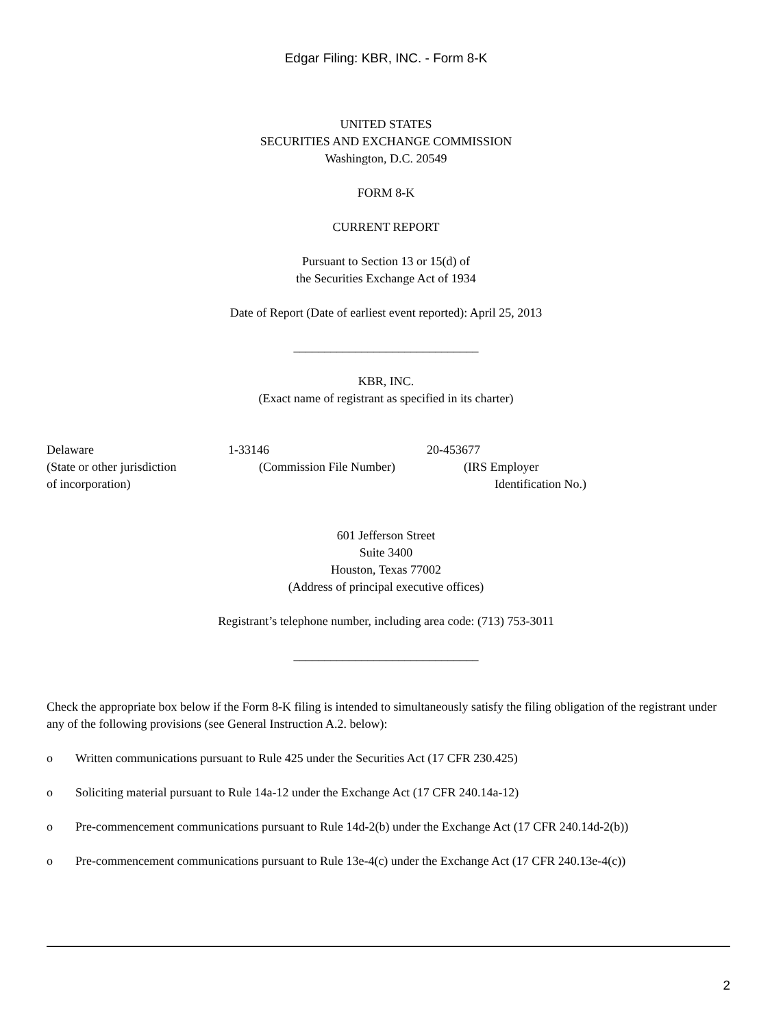Edgar Filing: KBR, INC. - Form 8-K
UNITED STATES
SECURITIES AND EXCHANGE COMMISSION
Washington, D.C. 20549
FORM 8-K
CURRENT REPORT
Pursuant to Section 13 or 15(d) of
the Securities Exchange Act of 1934
Date of Report (Date of earliest event reported): April 25, 2013
______________________________
KBR, INC.
(Exact name of registrant as specified in its charter)
Delaware
(State or other jurisdiction
of incorporation)
1-33146
(Commission File Number)
20-453677
(IRS Employer
Identification No.)
601 Jefferson Street
Suite 3400
Houston, Texas 77002
(Address of principal executive offices)
Registrant’s telephone number, including area code: (713) 753-3011
______________________________
Check the appropriate box below if the Form 8-K filing is intended to simultaneously satisfy the filing obligation of the registrant under any of the following provisions (see General Instruction A.2. below):
o Written communications pursuant to Rule 425 under the Securities Act (17 CFR 230.425)
o Soliciting material pursuant to Rule 14a-12 under the Exchange Act (17 CFR 240.14a-12)
o Pre-commencement communications pursuant to Rule 14d-2(b) under the Exchange Act (17 CFR 240.14d-2(b))
o Pre-commencement communications pursuant to Rule 13e-4(c) under the Exchange Act (17 CFR 240.13e-4(c))
2